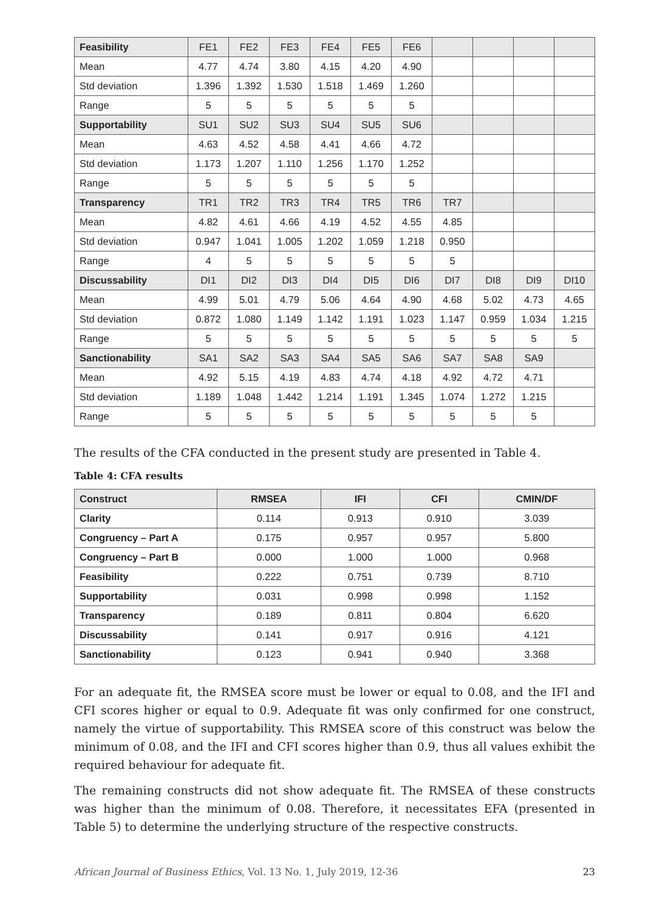| Feasibility | FE1 | FE2 | FE3 | FE4 | FE5 | FE6 | | | | |
| Mean | 4.77 | 4.74 | 3.80 | 4.15 | 4.20 | 4.90 | | | | |
| Std deviation | 1.396 | 1.392 | 1.530 | 1.518 | 1.469 | 1.260 | | | | |
| Range | 5 | 5 | 5 | 5 | 5 | 5 | | | | |
| Supportability | SU1 | SU2 | SU3 | SU4 | SU5 | SU6 | | | | |
| Mean | 4.63 | 4.52 | 4.58 | 4.41 | 4.66 | 4.72 | | | | |
| Std deviation | 1.173 | 1.207 | 1.110 | 1.256 | 1.170 | 1.252 | | | | |
| Range | 5 | 5 | 5 | 5 | 5 | 5 | | | | |
| Transparency | TR1 | TR2 | TR3 | TR4 | TR5 | TR6 | TR7 | | | |
| Mean | 4.82 | 4.61 | 4.66 | 4.19 | 4.52 | 4.55 | 4.85 | | | |
| Std deviation | 0.947 | 1.041 | 1.005 | 1.202 | 1.059 | 1.218 | 0.950 | | | |
| Range | 4 | 5 | 5 | 5 | 5 | 5 | 5 | | | |
| Discussability | DI1 | DI2 | DI3 | DI4 | DI5 | DI6 | DI7 | DI8 | DI9 | DI10 |
| Mean | 4.99 | 5.01 | 4.79 | 5.06 | 4.64 | 4.90 | 4.68 | 5.02 | 4.73 | 4.65 |
| Std deviation | 0.872 | 1.080 | 1.149 | 1.142 | 1.191 | 1.023 | 1.147 | 0.959 | 1.034 | 1.215 |
| Range | 5 | 5 | 5 | 5 | 5 | 5 | 5 | 5 | 5 | 5 |
| Sanctionability | SA1 | SA2 | SA3 | SA4 | SA5 | SA6 | SA7 | SA8 | SA9 | |
| Mean | 4.92 | 5.15 | 4.19 | 4.83 | 4.74 | 4.18 | 4.92 | 4.72 | 4.71 | |
| Std deviation | 1.189 | 1.048 | 1.442 | 1.214 | 1.191 | 1.345 | 1.074 | 1.272 | 1.215 | |
| Range | 5 | 5 | 5 | 5 | 5 | 5 | 5 | 5 | 5 | |
The results of the CFA conducted in the present study are presented in Table 4.
Table 4: CFA results
| Construct | RMSEA | IFI | CFI | CMIN/DF |
| --- | --- | --- | --- | --- |
| Clarity | 0.114 | 0.913 | 0.910 | 3.039 |
| Congruency – Part A | 0.175 | 0.957 | 0.957 | 5.800 |
| Congruency – Part B | 0.000 | 1.000 | 1.000 | 0.968 |
| Feasibility | 0.222 | 0.751 | 0.739 | 8.710 |
| Supportability | 0.031 | 0.998 | 0.998 | 1.152 |
| Transparency | 0.189 | 0.811 | 0.804 | 6.620 |
| Discussability | 0.141 | 0.917 | 0.916 | 4.121 |
| Sanctionability | 0.123 | 0.941 | 0.940 | 3.368 |
For an adequate fit, the RMSEA score must be lower or equal to 0.08, and the IFI and CFI scores higher or equal to 0.9. Adequate fit was only confirmed for one construct, namely the virtue of supportability. This RMSEA score of this construct was below the minimum of 0.08, and the IFI and CFI scores higher than 0.9, thus all values exhibit the required behaviour for adequate fit.
The remaining constructs did not show adequate fit. The RMSEA of these constructs was higher than the minimum of 0.08. Therefore, it necessitates EFA (presented in Table 5) to determine the underlying structure of the respective constructs.
African Journal of Business Ethics, Vol. 13 No. 1, July 2019, 12-36 23